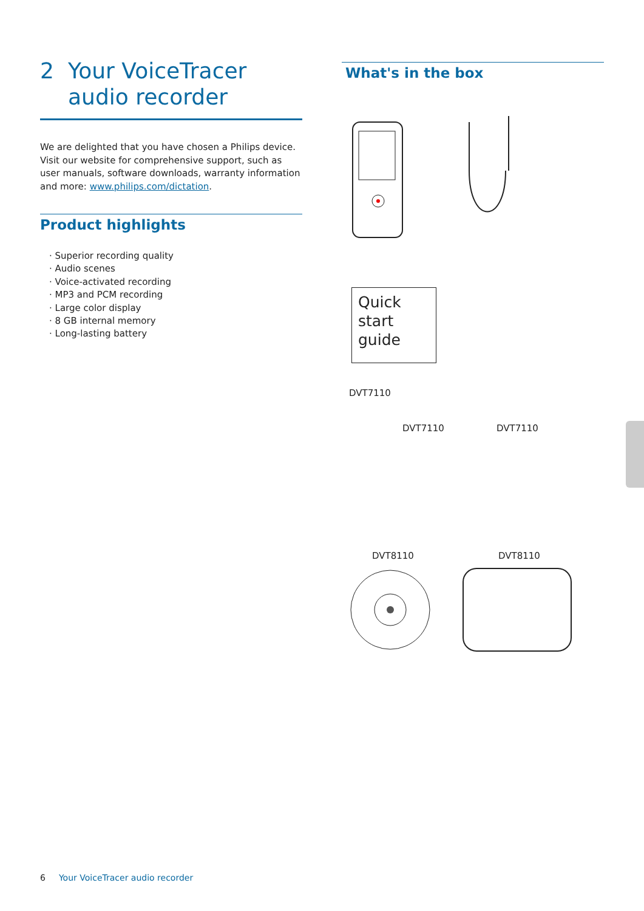2 Your VoiceTracer
audio recorder
We are delighted that you have chosen a Philips device. Visit our website for comprehensive support, such as user manuals, software downloads, warranty information and more: www.philips.com/dictation.
Product highlights
· Superior recording quality
· Audio scenes
· Voice-activated recording
· MP3 and PCM recording
· Large color display
· 8 GB internal memory
· Long-lasting battery
What's in the box
Quick
start
guide
DVT7110
DVT7110 DVT7110
DVT8110 DVT8110
6 Your VoiceTracer audio recorder